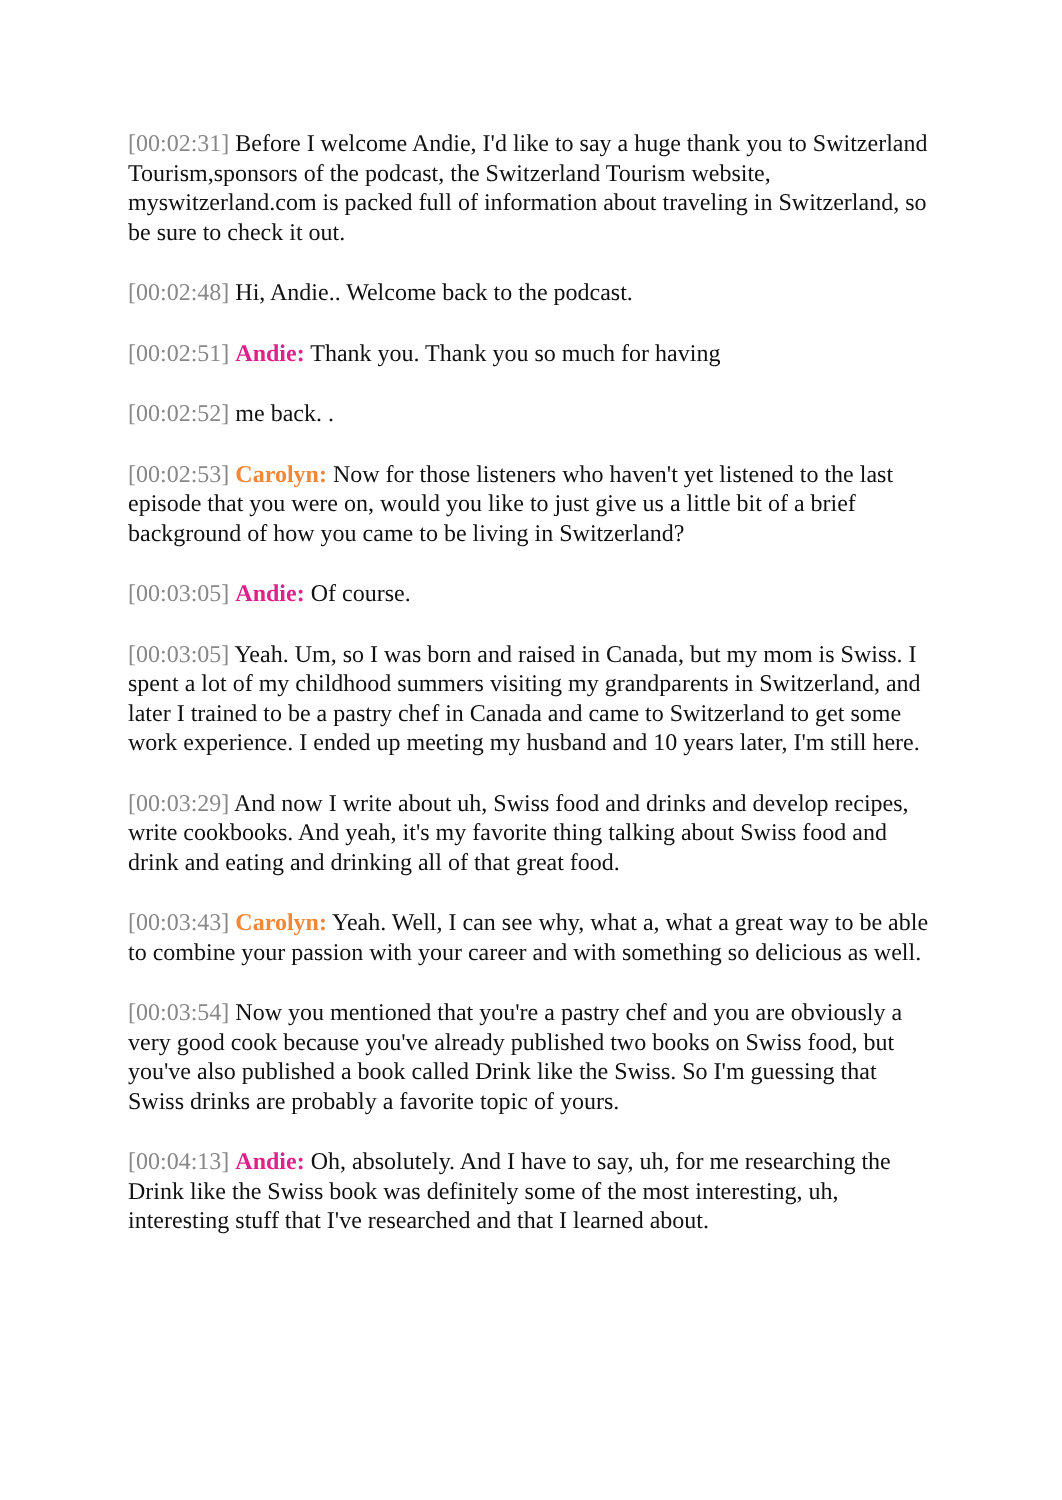[00:02:31] Before I welcome Andie, I'd like to say a huge thank you to Switzerland Tourism,sponsors of the podcast, the Switzerland Tourism website, myswitzerland.com is packed full of information about traveling in Switzerland, so be sure to check it out.
[00:02:48] Hi, Andie.. Welcome back to the podcast.
[00:02:51] Andie: Thank you. Thank you so much for having
[00:02:52] me back. .
[00:02:53] Carolyn: Now for those listeners who haven't yet listened to the last episode that you were on, would you like to just give us a little bit of a brief background of how you came to be living in Switzerland?
[00:03:05] Andie: Of course.
[00:03:05] Yeah. Um, so I was born and raised in Canada, but my mom is Swiss. I spent a lot of my childhood summers visiting my grandparents in Switzerland, and later I trained to be a pastry chef in Canada and came to Switzerland to get some work experience. I ended up meeting my husband and 10 years later, I'm still here.
[00:03:29] And now I write about uh, Swiss food and drinks and develop recipes, write cookbooks. And yeah, it's my favorite thing talking about Swiss food and drink and eating and drinking all of that great food.
[00:03:43] Carolyn: Yeah. Well, I can see why, what a, what a great way to be able to combine your passion with your career and with something so delicious as well.
[00:03:54] Now you mentioned that you're a pastry chef and you are obviously a very good cook because you've already published two books on Swiss food, but you've also published a book called Drink like the Swiss. So I'm guessing that Swiss drinks are probably a favorite topic of yours.
[00:04:13] Andie: Oh, absolutely. And I have to say, uh, for me researching the Drink like the Swiss book was definitely some of the most interesting, uh, interesting stuff that I've researched and that I learned about.